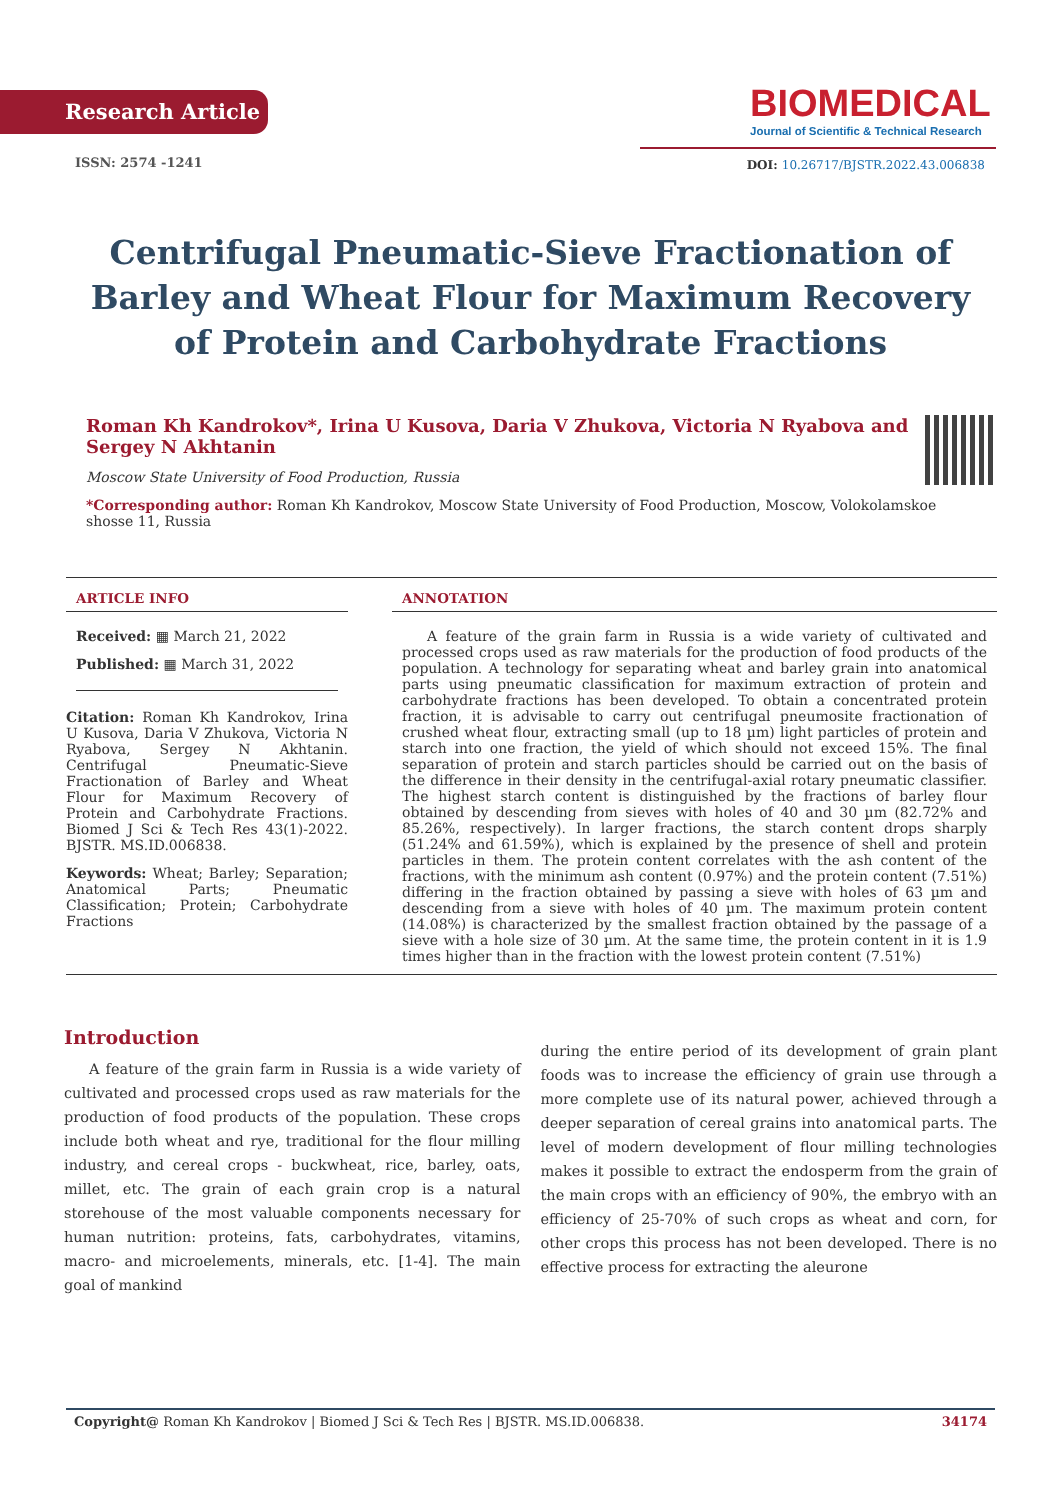Research Article
ISSN: 2574 -1241
BIOMEDICAL
Journal of Scientific & Technical Research
DOI: 10.26717/BJSTR.2022.43.006838
Centrifugal Pneumatic-Sieve Fractionation of Barley and Wheat Flour for Maximum Recovery of Protein and Carbohydrate Fractions
Roman Kh Kandrokov*, Irina U Kusova, Daria V Zhukova, Victoria N Ryabova and Sergey N Akhtanin
Moscow State University of Food Production, Russia
*Corresponding author: Roman Kh Kandrokov, Moscow State University of Food Production, Moscow, Volokolamskoe shosse 11, Russia
ARTICLE INFO
Received: ▦ March 21, 2022
Published: ▦ March 31, 2022
Citation: Roman Kh Kandrokov, Irina U Kusova, Daria V Zhukova, Victoria N Ryabova, Sergey N Akhtanin. Centrifugal Pneumatic-Sieve Fractionation of Barley and Wheat Flour for Maximum Recovery of Protein and Carbohydrate Fractions. Biomed J Sci & Tech Res 43(1)-2022. BJSTR. MS.ID.006838.
Keywords: Wheat; Barley; Separation; Anatomical Parts; Pneumatic Classification; Protein; Carbohydrate Fractions
ANNOTATION
A feature of the grain farm in Russia is a wide variety of cultivated and processed crops used as raw materials for the production of food products of the population. A technology for separating wheat and barley grain into anatomical parts using pneumatic classification for maximum extraction of protein and carbohydrate fractions has been developed. To obtain a concentrated protein fraction, it is advisable to carry out centrifugal pneumosite fractionation of crushed wheat flour, extracting small (up to 18 µm) light particles of protein and starch into one fraction, the yield of which should not exceed 15%. The final separation of protein and starch particles should be carried out on the basis of the difference in their density in the centrifugal-axial rotary pneumatic classifier. The highest starch content is distinguished by the fractions of barley flour obtained by descending from sieves with holes of 40 and 30 µm (82.72% and 85.26%, respectively). In larger fractions, the starch content drops sharply (51.24% and 61.59%), which is explained by the presence of shell and protein particles in them. The protein content correlates with the ash content of the fractions, with the minimum ash content (0.97%) and the protein content (7.51%) differing in the fraction obtained by passing a sieve with holes of 63 µm and descending from a sieve with holes of 40 µm. The maximum protein content (14.08%) is characterized by the smallest fraction obtained by the passage of a sieve with a hole size of 30 µm. At the same time, the protein content in it is 1.9 times higher than in the fraction with the lowest protein content (7.51%)
Introduction
A feature of the grain farm in Russia is a wide variety of cultivated and processed crops used as raw materials for the production of food products of the population. These crops include both wheat and rye, traditional for the flour milling industry, and cereal crops - buckwheat, rice, barley, oats, millet, etc. The grain of each grain crop is a natural storehouse of the most valuable components necessary for human nutrition: proteins, fats, carbohydrates, vitamins, macro- and microelements, minerals, etc. [1-4]. The main goal of mankind
during the entire period of its development of grain plant foods was to increase the efficiency of grain use through a more complete use of its natural power, achieved through a deeper separation of cereal grains into anatomical parts. The level of modern development of flour milling technologies makes it possible to extract the endosperm from the grain of the main crops with an efficiency of 90%, the embryo with an efficiency of 25-70% of such crops as wheat and corn, for other crops this process has not been developed. There is no effective process for extracting the aleurone
Copyright@ Roman Kh Kandrokov | Biomed J Sci & Tech Res | BJSTR. MS.ID.006838. 34174